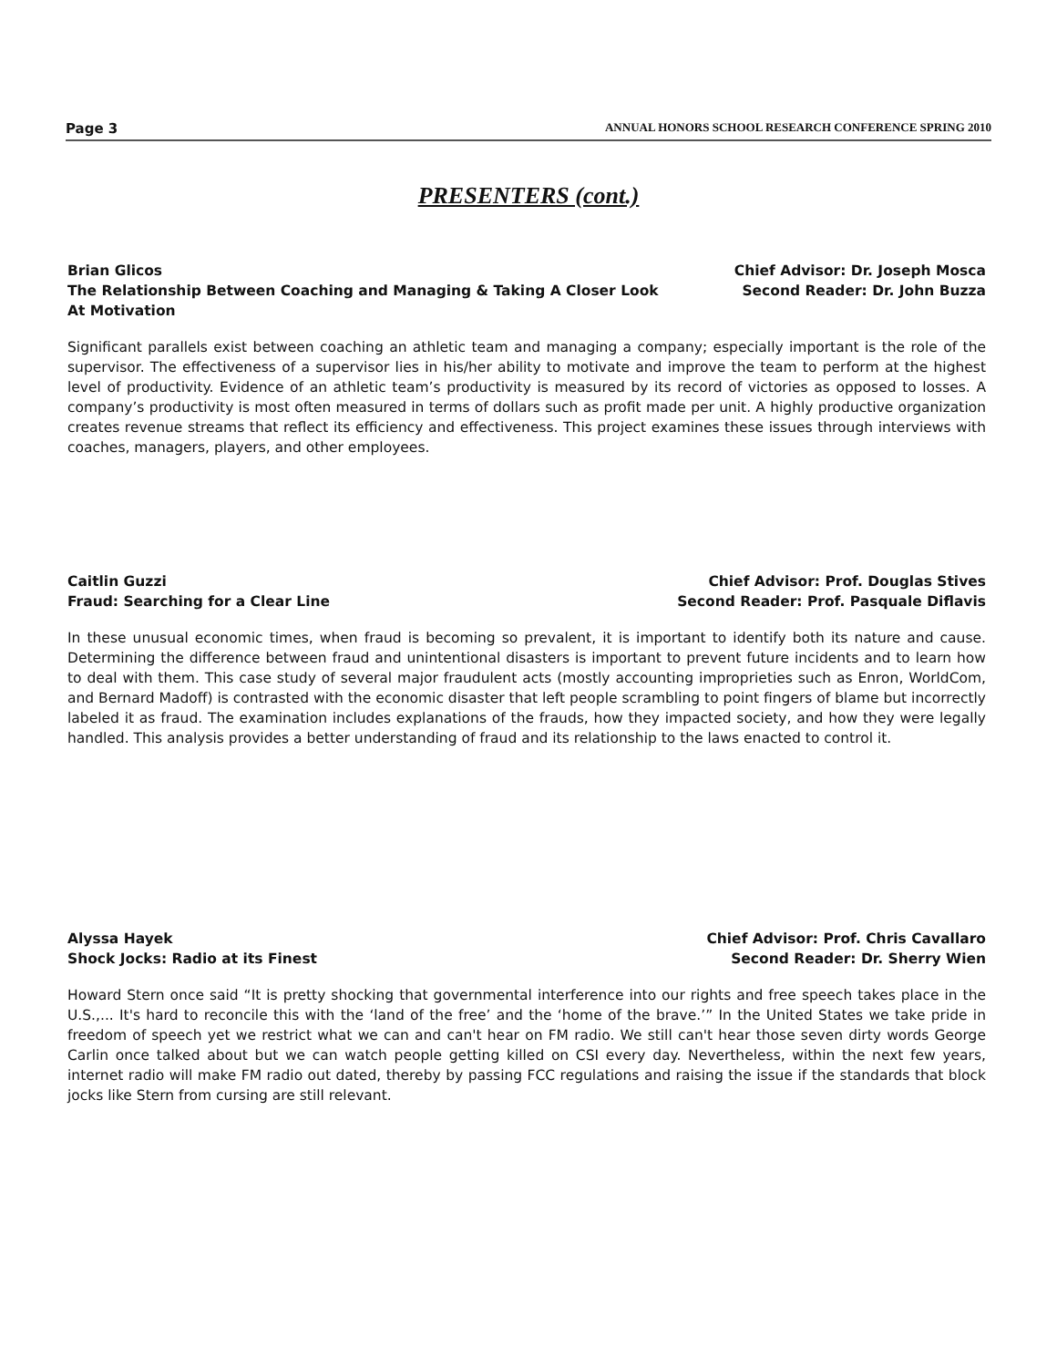Page 3 ANNUAL HONORS SCHOOL RESEARCH CONFERENCE SPRING 2010
PRESENTERS (cont.)
Brian Glicos Chief Advisor: Dr. Joseph Mosca
The Relationship Between Coaching and Managing & Taking A Closer Look
At Motivation Second Reader: Dr. John Buzza
Significant parallels exist between coaching an athletic team and managing a company; especially important is the role of the supervisor. The effectiveness of a supervisor lies in his/her ability to motivate and improve the team to perform at the highest level of productivity. Evidence of an athletic team’s productivity is measured by its record of victories as opposed to losses. A company’s productivity is most often measured in terms of dollars such as profit made per unit. A highly productive organization creates revenue streams that reflect its efficiency and effectiveness. This project examines these issues through interviews with coaches, managers, players, and other employees.
Caitlin Guzzi Chief Advisor: Prof. Douglas Stives
Fraud: Searching for a Clear Line Second Reader: Prof. Pasquale Diflavis
In these unusual economic times, when fraud is becoming so prevalent, it is important to identify both its nature and cause. Determining the difference between fraud and unintentional disasters is important to prevent future incidents and to learn how to deal with them. This case study of several major fraudulent acts (mostly accounting improprieties such as Enron, WorldCom, and Bernard Madoff) is contrasted with the economic disaster that left people scrambling to point fingers of blame but incorrectly labeled it as fraud. The examination includes explanations of the frauds, how they impacted society, and how they were legally handled. This analysis provides a better understanding of fraud and its relationship to the laws enacted to control it.
Alyssa Hayek Chief Advisor: Prof. Chris Cavallaro
Shock Jocks: Radio at its Finest Second Reader: Dr. Sherry Wien
Howard Stern once said “It is pretty shocking that governmental interference into our rights and free speech takes place in the U.S.,... It's hard to reconcile this with the ‘land of the free’ and the ‘home of the brave.’” In the United States we take pride in freedom of speech yet we restrict what we can and can't hear on FM radio. We still can't hear those seven dirty words George Carlin once talked about but we can watch people getting killed on CSI every day. Nevertheless, within the next few years, internet radio will make FM radio out dated, thereby by passing FCC regulations and raising the issue if the standards that block jocks like Stern from cursing are still relevant.